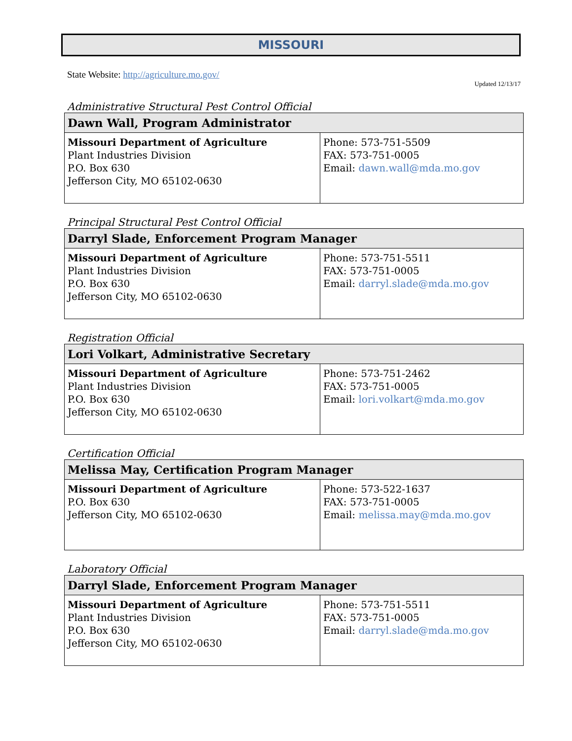MISSOURI
State Website: http://agriculture.mo.gov/
Updated 12/13/17
Administrative Structural Pest Control Official
| Dawn Wall, Program Administrator | |
| --- | --- |
| Missouri Department of Agriculture Plant Industries Division P.O. Box 630 Jefferson City, MO 65102-0630 | Phone: 573-751-5509 FAX: 573-751-0005 Email: dawn.wall@mda.mo.gov |
Principal Structural Pest Control Official
| Darryl Slade, Enforcement Program Manager | |
| --- | --- |
| Missouri Department of Agriculture Plant Industries Division P.O. Box 630 Jefferson City, MO 65102-0630 | Phone: 573-751-5511 FAX: 573-751-0005 Email: darryl.slade@mda.mo.gov |
Registration Official
| Lori Volkart, Administrative Secretary | |
| --- | --- |
| Missouri Department of Agriculture Plant Industries Division P.O. Box 630 Jefferson City, MO 65102-0630 | Phone: 573-751-2462 FAX: 573-751-0005 Email: lori.volkart@mda.mo.gov |
Certification Official
| Melissa May, Certification Program Manager | |
| --- | --- |
| Missouri Department of Agriculture P.O. Box 630 Jefferson City, MO 65102-0630 | Phone: 573-522-1637 FAX: 573-751-0005 Email: melissa.may@mda.mo.gov |
Laboratory Official
| Darryl Slade, Enforcement Program Manager | |
| --- | --- |
| Missouri Department of Agriculture Plant Industries Division P.O. Box 630 Jefferson City, MO 65102-0630 | Phone: 573-751-5511 FAX: 573-751-0005 Email: darryl.slade@mda.mo.gov |